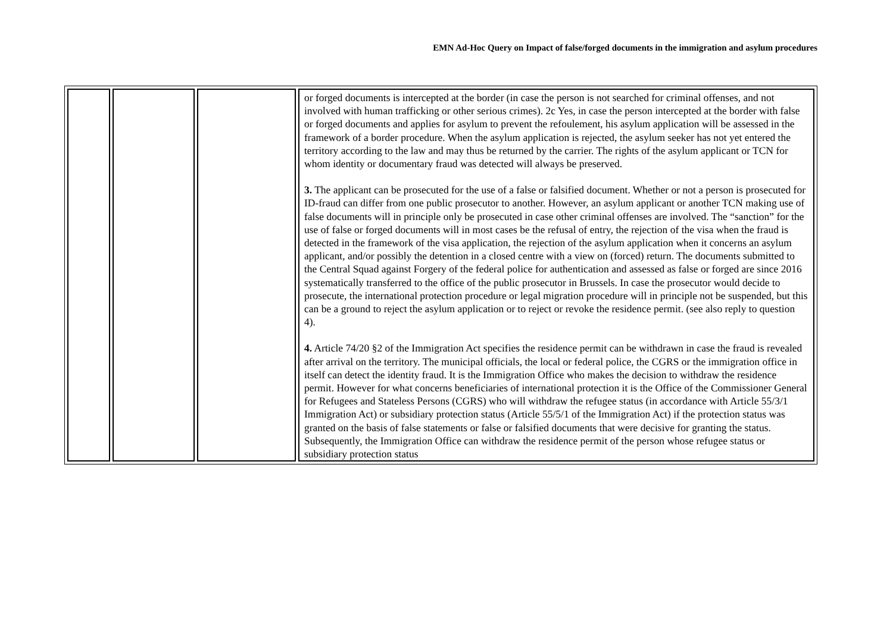EMN Ad-Hoc Query on Impact of false/forged documents in the immigration and asylum procedures
| | | | or forged documents is intercepted at the border (in case the person is not searched for criminal offenses, and not involved with human trafficking or other serious crimes). 2c Yes, in case the person intercepted at the border with false or forged documents and applies for asylum to prevent the refoulement, his asylum application will be assessed in the framework of a border procedure. When the asylum application is rejected, the asylum seeker has not yet entered the territory according to the law and may thus be returned by the carrier. The rights of the asylum applicant or TCN for whom identity or documentary fraud was detected will always be preserved. 3. The applicant can be prosecuted for the use of a false or falsified document. Whether or not a person is prosecuted for ID-fraud can differ from one public prosecutor to another. However, an asylum applicant or another TCN making use of false documents will in principle only be prosecuted in case other criminal offenses are involved. The “sanction” for the use of false or forged documents will in most cases be the refusal of entry, the rejection of the visa when the fraud is detected in the framework of the visa application, the rejection of the asylum application when it concerns an asylum applicant, and/or possibly the detention in a closed centre with a view on (forced) return. The documents submitted to the Central Squad against Forgery of the federal police for authentication and assessed as false or forged are since 2016 systematically transferred to the office of the public prosecutor in Brussels. In case the prosecutor would decide to prosecute, the international protection procedure or legal migration procedure will in principle not be suspended, but this can be a ground to reject the asylum application or to reject or revoke the residence permit. (see also reply to question 4). 4. Article 74/20 §2 of the Immigration Act specifies the residence permit can be withdrawn in case the fraud is revealed after arrival on the territory. The municipal officials, the local or federal police, the CGRS or the immigration office in itself can detect the identity fraud. It is the Immigration Office who makes the decision to withdraw the residence permit. However for what concerns beneficiaries of international protection it is the Office of the Commissioner General for Refugees and Stateless Persons (CGRS) who will withdraw the refugee status (in accordance with Article 55/3/1 Immigration Act) or subsidiary protection status (Article 55/5/1 of the Immigration Act) if the protection status was granted on the basis of false statements or false or falsified documents that were decisive for granting the status. Subsequently, the Immigration Office can withdraw the residence permit of the person whose refugee status or subsidiary protection status |